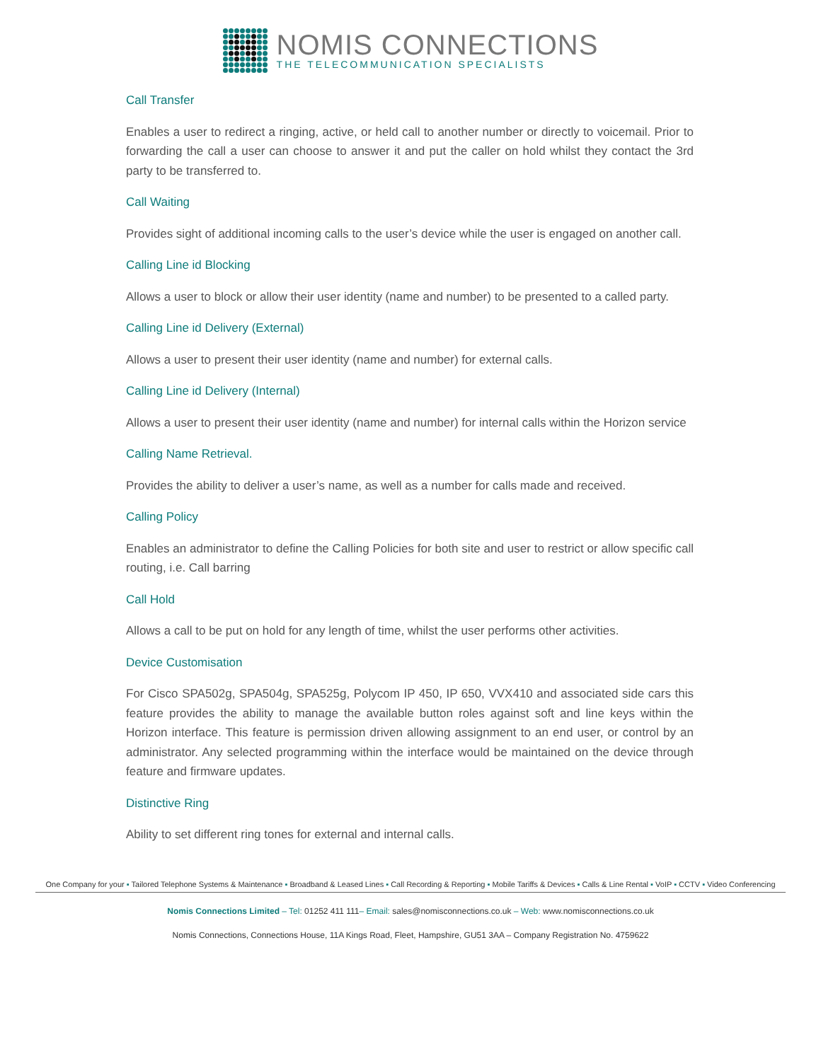NOMIS CONNECTIONS
THE TELECOMMUNICATION SPECIALISTS
Call Transfer
Enables a user to redirect a ringing, active, or held call to another number or directly to voicemail. Prior to forwarding the call a user can choose to answer it and put the caller on hold whilst they contact the 3rd party to be transferred to.
Call Waiting
Provides sight of additional incoming calls to the user’s device while the user is engaged on another call.
Calling Line id Blocking
Allows a user to block or allow their user identity (name and number) to be presented to a called party.
Calling Line id Delivery (External)
Allows a user to present their user identity (name and number) for external calls.
Calling Line id Delivery (Internal)
Allows a user to present their user identity (name and number) for internal calls within the Horizon service
Calling Name Retrieval.
Provides the ability to deliver a user’s name, as well as a number for calls made and received.
Calling Policy
Enables an administrator to define the Calling Policies for both site and user to restrict or allow specific call routing, i.e. Call barring
Call Hold
Allows a call to be put on hold for any length of time, whilst the user performs other activities.
Device Customisation
For Cisco SPA502g, SPA504g, SPA525g, Polycom IP 450, IP 650, VVX410 and associated side cars this feature provides the ability to manage the available button roles against soft and line keys within the Horizon interface. This feature is permission driven allowing assignment to an end user, or control by an administrator. Any selected programming within the interface would be maintained on the device through feature and firmware updates.
Distinctive Ring
Ability to set different ring tones for external and internal calls.
One Company for your ▪ Tailored Telephone Systems & Maintenance ▪ Broadband & Leased Lines ▪ Call Recording & Reporting ▪ Mobile Tariffs & Devices ▪ Calls & Line Rental ▪ VoIP ▪ CCTV ▪ Video Conferencing
Nomis Connections Limited – Tel: 01252 411 111– Email: sales@nomisconnections.co.uk – Web: www.nomisconnections.co.uk
Nomis Connections, Connections House, 11A Kings Road, Fleet, Hampshire, GU51 3AA – Company Registration No. 4759622